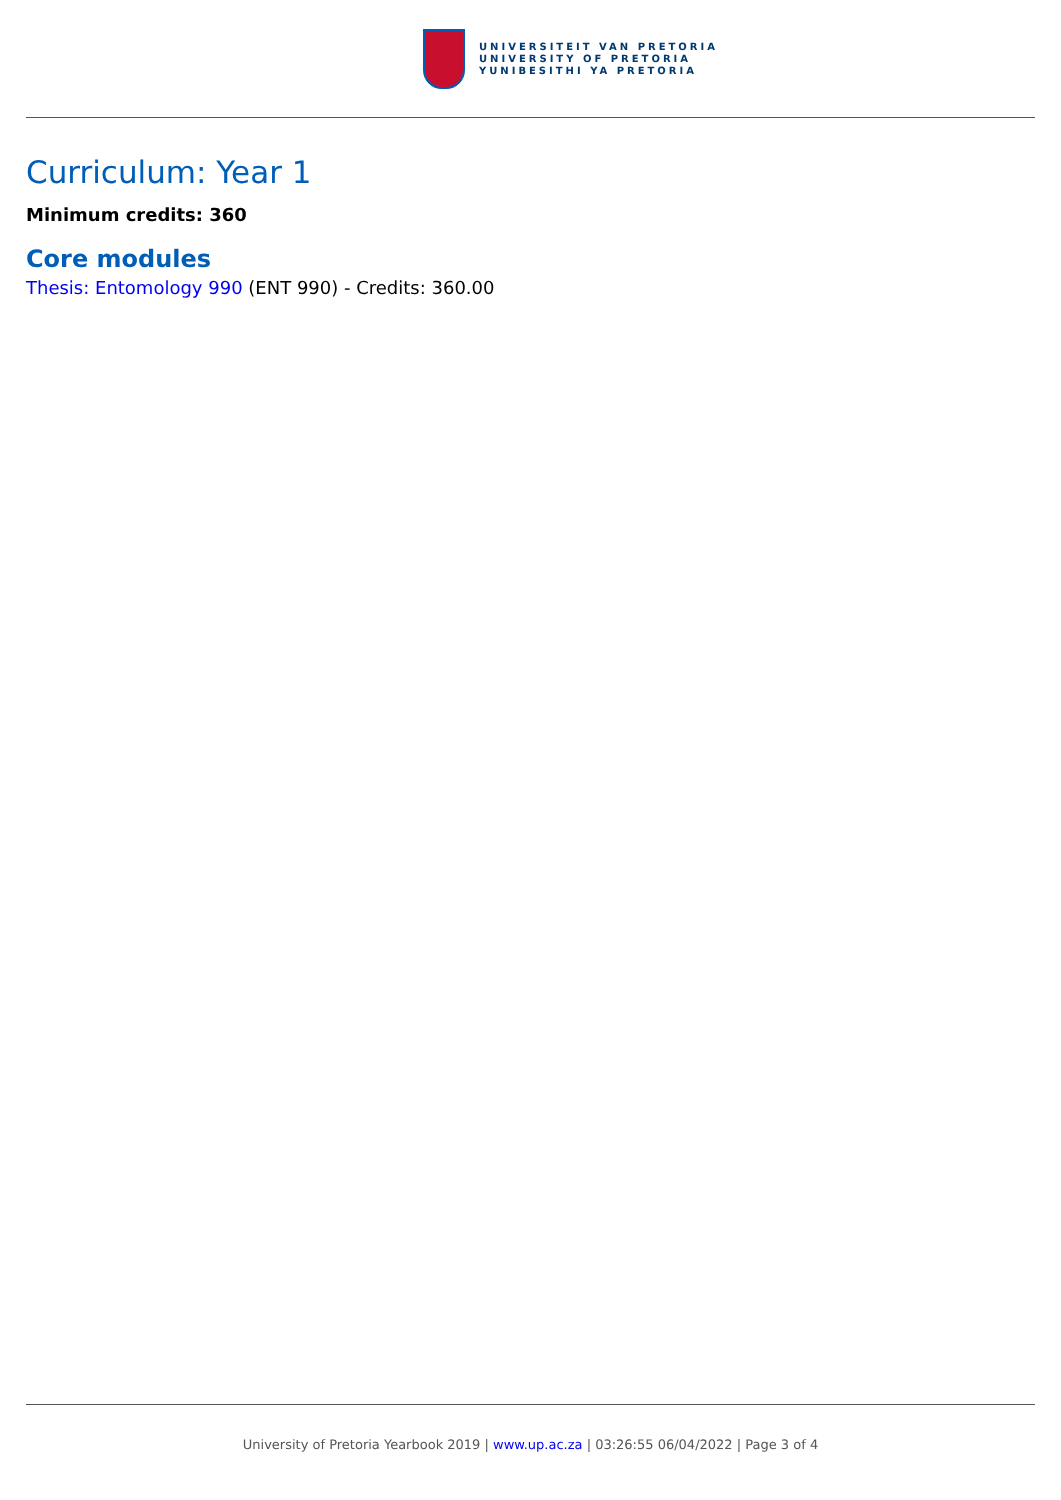UNIVERSITEIT VAN PRETORIA
UNIVERSITY OF PRETORIA
YUNIBESITHI YA PRETORIA
Curriculum: Year 1
Minimum credits: 360
Core modules
Thesis: Entomology 990 (ENT 990) - Credits: 360.00
University of Pretoria Yearbook 2019 | www.up.ac.za | 03:26:55 06/04/2022 | Page 3 of 4